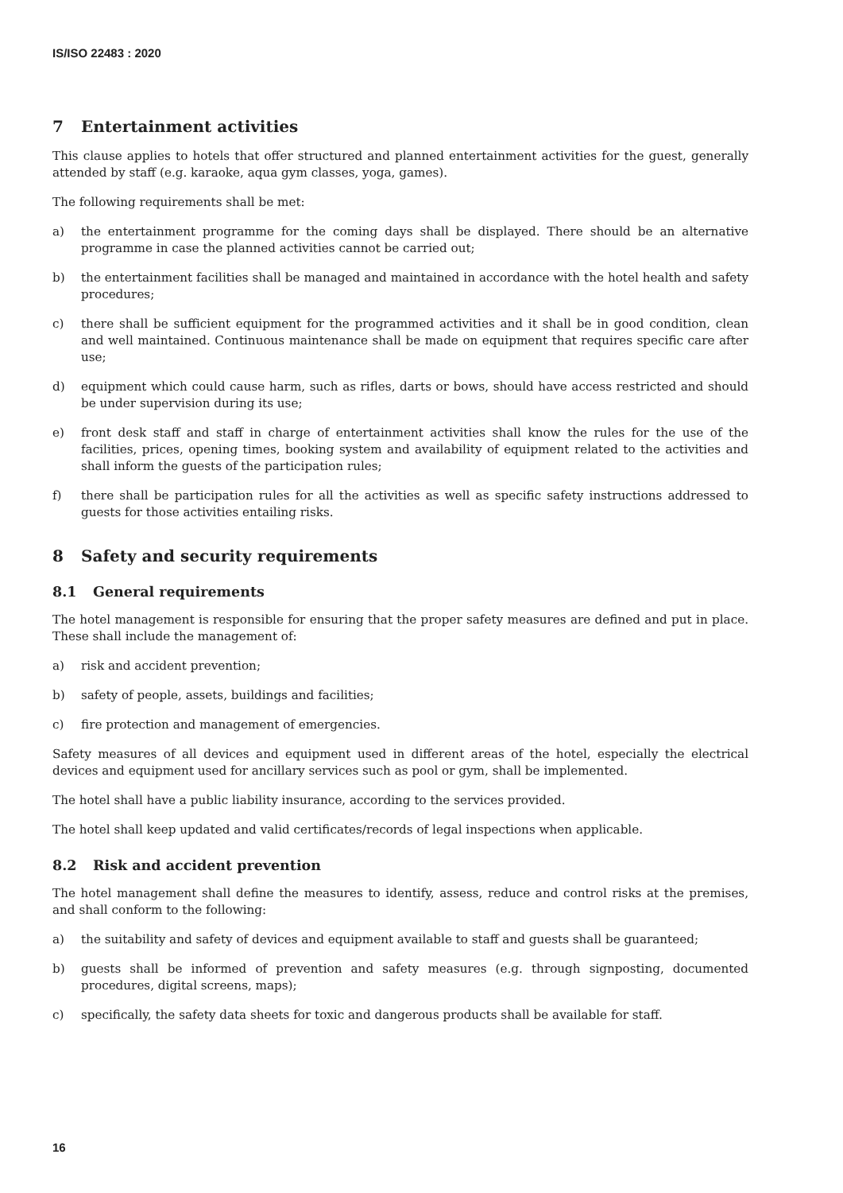IS/ISO 22483 : 2020
7 Entertainment activities
This clause applies to hotels that offer structured and planned entertainment activities for the guest, generally attended by staff (e.g. karaoke, aqua gym classes, yoga, games).
The following requirements shall be met:
a) the entertainment programme for the coming days shall be displayed. There should be an alternative programme in case the planned activities cannot be carried out;
b) the entertainment facilities shall be managed and maintained in accordance with the hotel health and safety procedures;
c) there shall be sufficient equipment for the programmed activities and it shall be in good condition, clean and well maintained. Continuous maintenance shall be made on equipment that requires specific care after use;
d) equipment which could cause harm, such as rifles, darts or bows, should have access restricted and should be under supervision during its use;
e) front desk staff and staff in charge of entertainment activities shall know the rules for the use of the facilities, prices, opening times, booking system and availability of equipment related to the activities and shall inform the guests of the participation rules;
f) there shall be participation rules for all the activities as well as specific safety instructions addressed to guests for those activities entailing risks.
8 Safety and security requirements
8.1 General requirements
The hotel management is responsible for ensuring that the proper safety measures are defined and put in place. These shall include the management of:
a) risk and accident prevention;
b) safety of people, assets, buildings and facilities;
c) fire protection and management of emergencies.
Safety measures of all devices and equipment used in different areas of the hotel, especially the electrical devices and equipment used for ancillary services such as pool or gym, shall be implemented.
The hotel shall have a public liability insurance, according to the services provided.
The hotel shall keep updated and valid certificates/records of legal inspections when applicable.
8.2 Risk and accident prevention
The hotel management shall define the measures to identify, assess, reduce and control risks at the premises, and shall conform to the following:
a) the suitability and safety of devices and equipment available to staff and guests shall be guaranteed;
b) guests shall be informed of prevention and safety measures (e.g. through signposting, documented procedures, digital screens, maps);
c) specifically, the safety data sheets for toxic and dangerous products shall be available for staff.
16